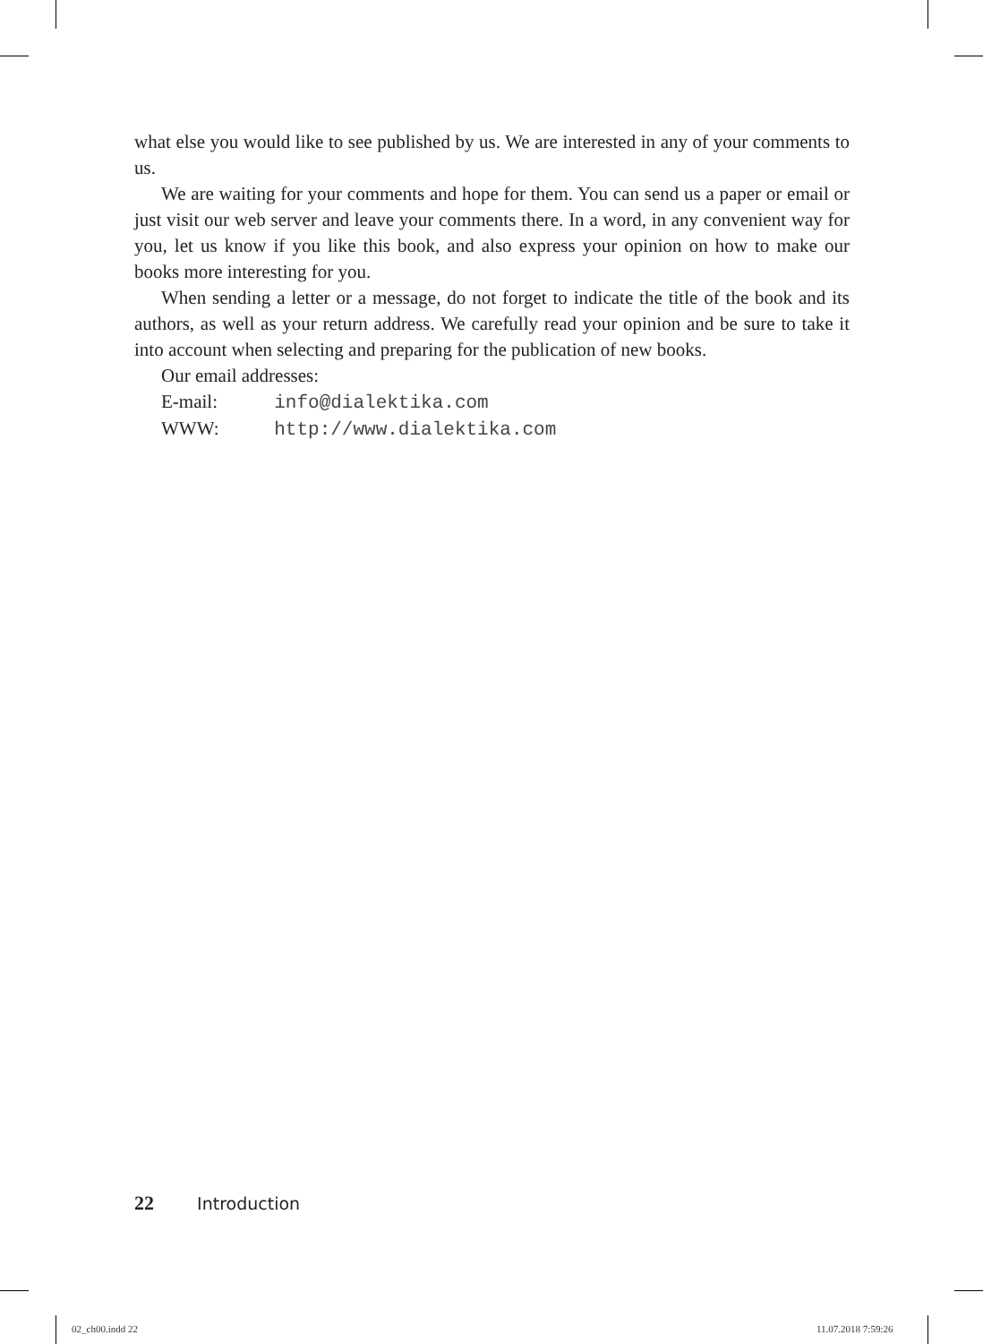what else you would like to see published by us. We are interested in any of your comments to us.
We are waiting for your comments and hope for them. You can send us a paper or email or just visit our web server and leave your comments there. In a word, in any convenient way for you, let us know if you like this book, and also express your opinion on how to make our books more interesting for you.
When sending a letter or a message, do not forget to indicate the title of the book and its authors, as well as your return address. We carefully read your opinion and be sure to take it into account when selecting and preparing for the publication of new books.
Our email addresses:
E-mail: info@dialektika.com
WWW: http://www.dialektika.com
22 Introduction
02_ch00.indd 22 11.07.2018 7:59:26